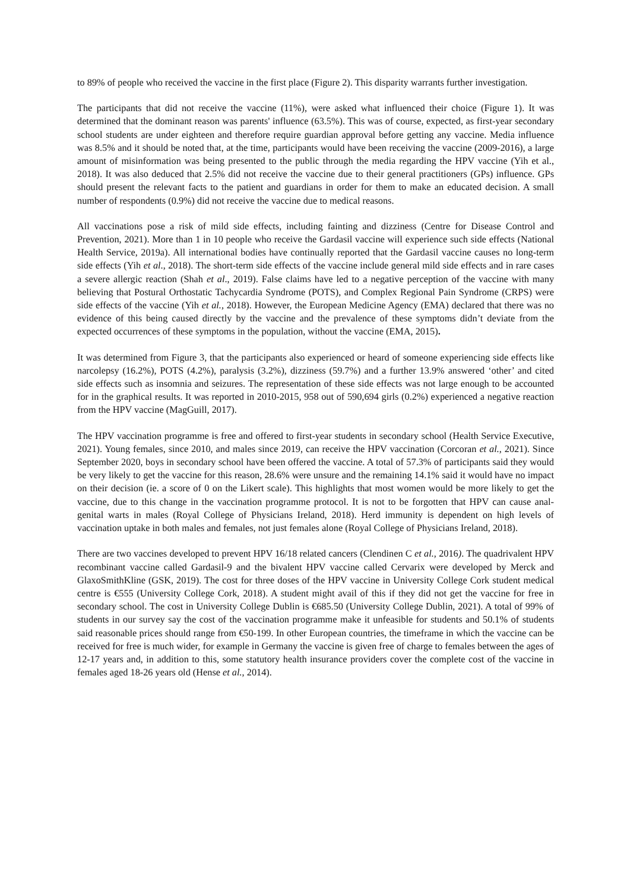to 89% of people who received the vaccine in the first place (Figure 2). This disparity warrants further investigation.
The participants that did not receive the vaccine (11%), were asked what influenced their choice (Figure 1). It was determined that the dominant reason was parents' influence (63.5%). This was of course, expected, as first-year secondary school students are under eighteen and therefore require guardian approval before getting any vaccine. Media influence was 8.5% and it should be noted that, at the time, participants would have been receiving the vaccine (2009-2016), a large amount of misinformation was being presented to the public through the media regarding the HPV vaccine (Yih et al., 2018). It was also deduced that 2.5% did not receive the vaccine due to their general practitioners (GPs) influence. GPs should present the relevant facts to the patient and guardians in order for them to make an educated decision. A small number of respondents (0.9%) did not receive the vaccine due to medical reasons.
All vaccinations pose a risk of mild side effects, including fainting and dizziness (Centre for Disease Control and Prevention, 2021). More than 1 in 10 people who receive the Gardasil vaccine will experience such side effects (National Health Service, 2019a). All international bodies have continually reported that the Gardasil vaccine causes no long-term side effects (Yih et al., 2018). The short-term side effects of the vaccine include general mild side effects and in rare cases a severe allergic reaction (Shah et al., 2019). False claims have led to a negative perception of the vaccine with many believing that Postural Orthostatic Tachycardia Syndrome (POTS), and Complex Regional Pain Syndrome (CRPS) were side effects of the vaccine (Yih et al., 2018). However, the European Medicine Agency (EMA) declared that there was no evidence of this being caused directly by the vaccine and the prevalence of these symptoms didn’t deviate from the expected occurrences of these symptoms in the population, without the vaccine (EMA, 2015).
It was determined from Figure 3, that the participants also experienced or heard of someone experiencing side effects like narcolepsy (16.2%), POTS (4.2%), paralysis (3.2%), dizziness (59.7%) and a further 13.9% answered ‘other’ and cited side effects such as insomnia and seizures. The representation of these side effects was not large enough to be accounted for in the graphical results. It was reported in 2010-2015, 958 out of 590,694 girls (0.2%) experienced a negative reaction from the HPV vaccine (MagGuill, 2017).
The HPV vaccination programme is free and offered to first-year students in secondary school (Health Service Executive, 2021). Young females, since 2010, and males since 2019, can receive the HPV vaccination (Corcoran et al., 2021). Since September 2020, boys in secondary school have been offered the vaccine. A total of 57.3% of participants said they would be very likely to get the vaccine for this reason, 28.6% were unsure and the remaining 14.1% said it would have no impact on their decision (ie. a score of 0 on the Likert scale). This highlights that most women would be more likely to get the vaccine, due to this change in the vaccination programme protocol. It is not to be forgotten that HPV can cause anal-genital warts in males (Royal College of Physicians Ireland, 2018). Herd immunity is dependent on high levels of vaccination uptake in both males and females, not just females alone (Royal College of Physicians Ireland, 2018).
There are two vaccines developed to prevent HPV 16/18 related cancers (Clendinen C et al., 2016). The quadrivalent HPV recombinant vaccine called Gardasil-9 and the bivalent HPV vaccine called Cervarix were developed by Merck and GlaxoSmithKline (GSK, 2019). The cost for three doses of the HPV vaccine in University College Cork student medical centre is €555 (University College Cork, 2018). A student might avail of this if they did not get the vaccine for free in secondary school. The cost in University College Dublin is €685.50 (University College Dublin, 2021). A total of 99% of students in our survey say the cost of the vaccination programme make it unfeasible for students and 50.1% of students said reasonable prices should range from €50-199. In other European countries, the timeframe in which the vaccine can be received for free is much wider, for example in Germany the vaccine is given free of charge to females between the ages of 12-17 years and, in addition to this, some statutory health insurance providers cover the complete cost of the vaccine in females aged 18-26 years old (Hense et al., 2014).